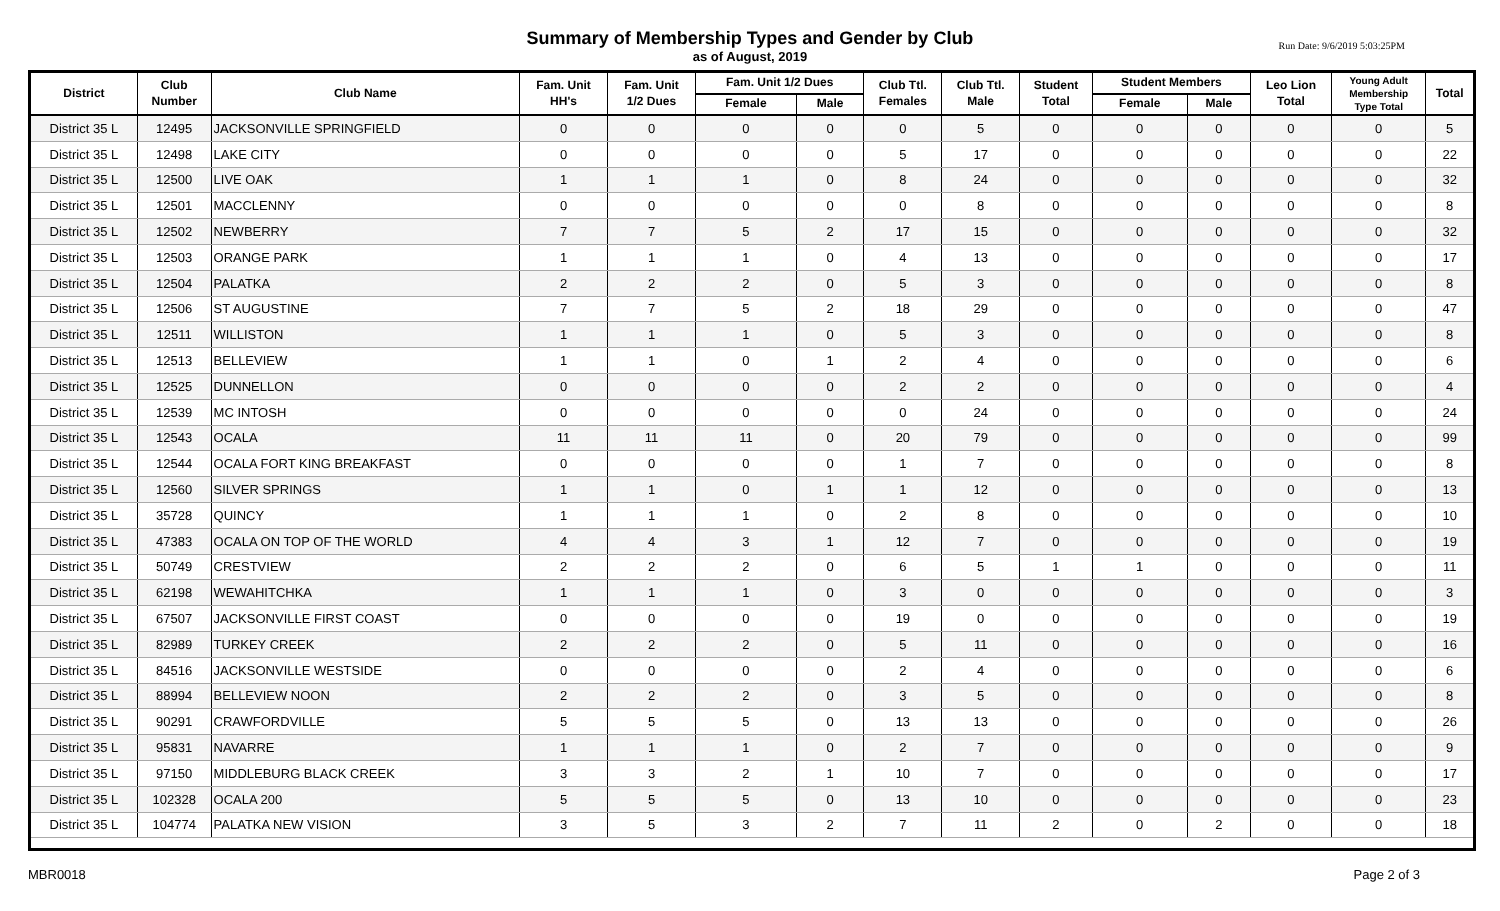Summary of Membership Types and Gender by Club
as of August, 2019
Run Date: 9/6/2019 5:03:25PM
| District | Club Number | Club Name | Fam. Unit HH's | Fam. Unit 1/2 Dues | Fam. Unit 1/2 Dues | | Club Ttl. Females | Club Ttl. Male | Student Total | Student Members | | Leo Lion Total | Young Adult Membership Type Total | Total |
| --- | --- | --- | --- | --- | --- | --- | --- | --- | --- | --- | --- | --- | --- | --- |
| | | | | | Female | Male | | | | Female | Male | | | |
| District 35 L | 12495 | JACKSONVILLE SPRINGFIELD | 0 | 0 | 0 | 0 | 0 | 5 | 0 | 0 | 0 | 0 | 0 | 5 |
| District 35 L | 12498 | LAKE CITY | 0 | 0 | 0 | 0 | 5 | 17 | 0 | 0 | 0 | 0 | 0 | 22 |
| District 35 L | 12500 | LIVE OAK | 1 | 1 | 1 | 0 | 8 | 24 | 0 | 0 | 0 | 0 | 0 | 32 |
| District 35 L | 12501 | MACCLENNY | 0 | 0 | 0 | 0 | 0 | 8 | 0 | 0 | 0 | 0 | 0 | 8 |
| District 35 L | 12502 | NEWBERRY | 7 | 7 | 5 | 2 | 17 | 15 | 0 | 0 | 0 | 0 | 0 | 32 |
| District 35 L | 12503 | ORANGE PARK | 1 | 1 | 1 | 0 | 4 | 13 | 0 | 0 | 0 | 0 | 0 | 17 |
| District 35 L | 12504 | PALATKA | 2 | 2 | 2 | 0 | 5 | 3 | 0 | 0 | 0 | 0 | 0 | 8 |
| District 35 L | 12506 | ST AUGUSTINE | 7 | 7 | 5 | 2 | 18 | 29 | 0 | 0 | 0 | 0 | 0 | 47 |
| District 35 L | 12511 | WILLISTON | 1 | 1 | 1 | 0 | 5 | 3 | 0 | 0 | 0 | 0 | 0 | 8 |
| District 35 L | 12513 | BELLEVIEW | 1 | 1 | 0 | 1 | 2 | 4 | 0 | 0 | 0 | 0 | 0 | 6 |
| District 35 L | 12525 | DUNNELLON | 0 | 0 | 0 | 0 | 2 | 2 | 0 | 0 | 0 | 0 | 0 | 4 |
| District 35 L | 12539 | MC INTOSH | 0 | 0 | 0 | 0 | 0 | 24 | 0 | 0 | 0 | 0 | 0 | 24 |
| District 35 L | 12543 | OCALA | 11 | 11 | 11 | 0 | 20 | 79 | 0 | 0 | 0 | 0 | 0 | 99 |
| District 35 L | 12544 | OCALA FORT KING BREAKFAST | 0 | 0 | 0 | 0 | 1 | 7 | 0 | 0 | 0 | 0 | 0 | 8 |
| District 35 L | 12560 | SILVER SPRINGS | 1 | 1 | 0 | 1 | 1 | 12 | 0 | 0 | 0 | 0 | 0 | 13 |
| District 35 L | 35728 | QUINCY | 1 | 1 | 1 | 0 | 2 | 8 | 0 | 0 | 0 | 0 | 0 | 10 |
| District 35 L | 47383 | OCALA ON TOP OF THE WORLD | 4 | 4 | 3 | 1 | 12 | 7 | 0 | 0 | 0 | 0 | 0 | 19 |
| District 35 L | 50749 | CRESTVIEW | 2 | 2 | 2 | 0 | 6 | 5 | 1 | 1 | 0 | 0 | 0 | 11 |
| District 35 L | 62198 | WEWAHITCHKA | 1 | 1 | 1 | 0 | 3 | 0 | 0 | 0 | 0 | 0 | 0 | 3 |
| District 35 L | 67507 | JACKSONVILLE FIRST COAST | 0 | 0 | 0 | 0 | 19 | 0 | 0 | 0 | 0 | 0 | 0 | 19 |
| District 35 L | 82989 | TURKEY CREEK | 2 | 2 | 2 | 0 | 5 | 11 | 0 | 0 | 0 | 0 | 0 | 16 |
| District 35 L | 84516 | JACKSONVILLE WESTSIDE | 0 | 0 | 0 | 0 | 2 | 4 | 0 | 0 | 0 | 0 | 0 | 6 |
| District 35 L | 88994 | BELLEVIEW NOON | 2 | 2 | 2 | 0 | 3 | 5 | 0 | 0 | 0 | 0 | 0 | 8 |
| District 35 L | 90291 | CRAWFORDVILLE | 5 | 5 | 5 | 0 | 13 | 13 | 0 | 0 | 0 | 0 | 0 | 26 |
| District 35 L | 95831 | NAVARRE | 1 | 1 | 1 | 0 | 2 | 7 | 0 | 0 | 0 | 0 | 0 | 9 |
| District 35 L | 97150 | MIDDLEBURG BLACK CREEK | 3 | 3 | 2 | 1 | 10 | 7 | 0 | 0 | 0 | 0 | 0 | 17 |
| District 35 L | 102328 | OCALA 200 | 5 | 5 | 5 | 0 | 13 | 10 | 0 | 0 | 0 | 0 | 0 | 23 |
| District 35 L | 104774 | PALATKA NEW VISION | 3 | 5 | 3 | 2 | 7 | 11 | 2 | 0 | 2 | 0 | 0 | 18 |
MBR0018 Page 2 of 3